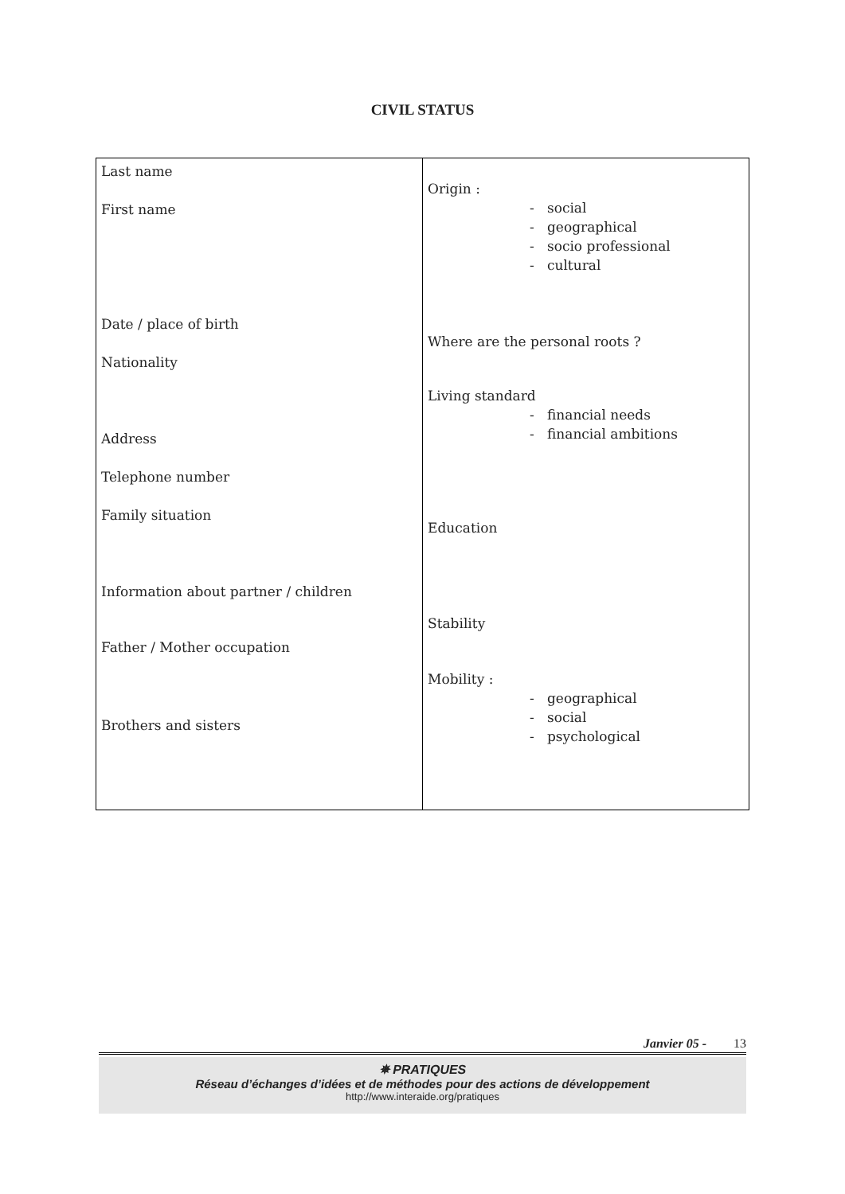CIVIL STATUS
| Last name First name Date / place of birth Nationality Address Telephone number Family situation Information about partner / children Father / Mother occupation Brothers and sisters | Origin : - social - geographical - socio professional - cultural Where are the personal roots ? Living standard - financial needs - financial ambitions Education Stability Mobility : - geographical - social - psychological |
Janvier 05 - 13
✵ PRATIQUES
Réseau d’échanges d’idées et de méthodes pour des actions de développement
http://www.interaide.org/pratiques